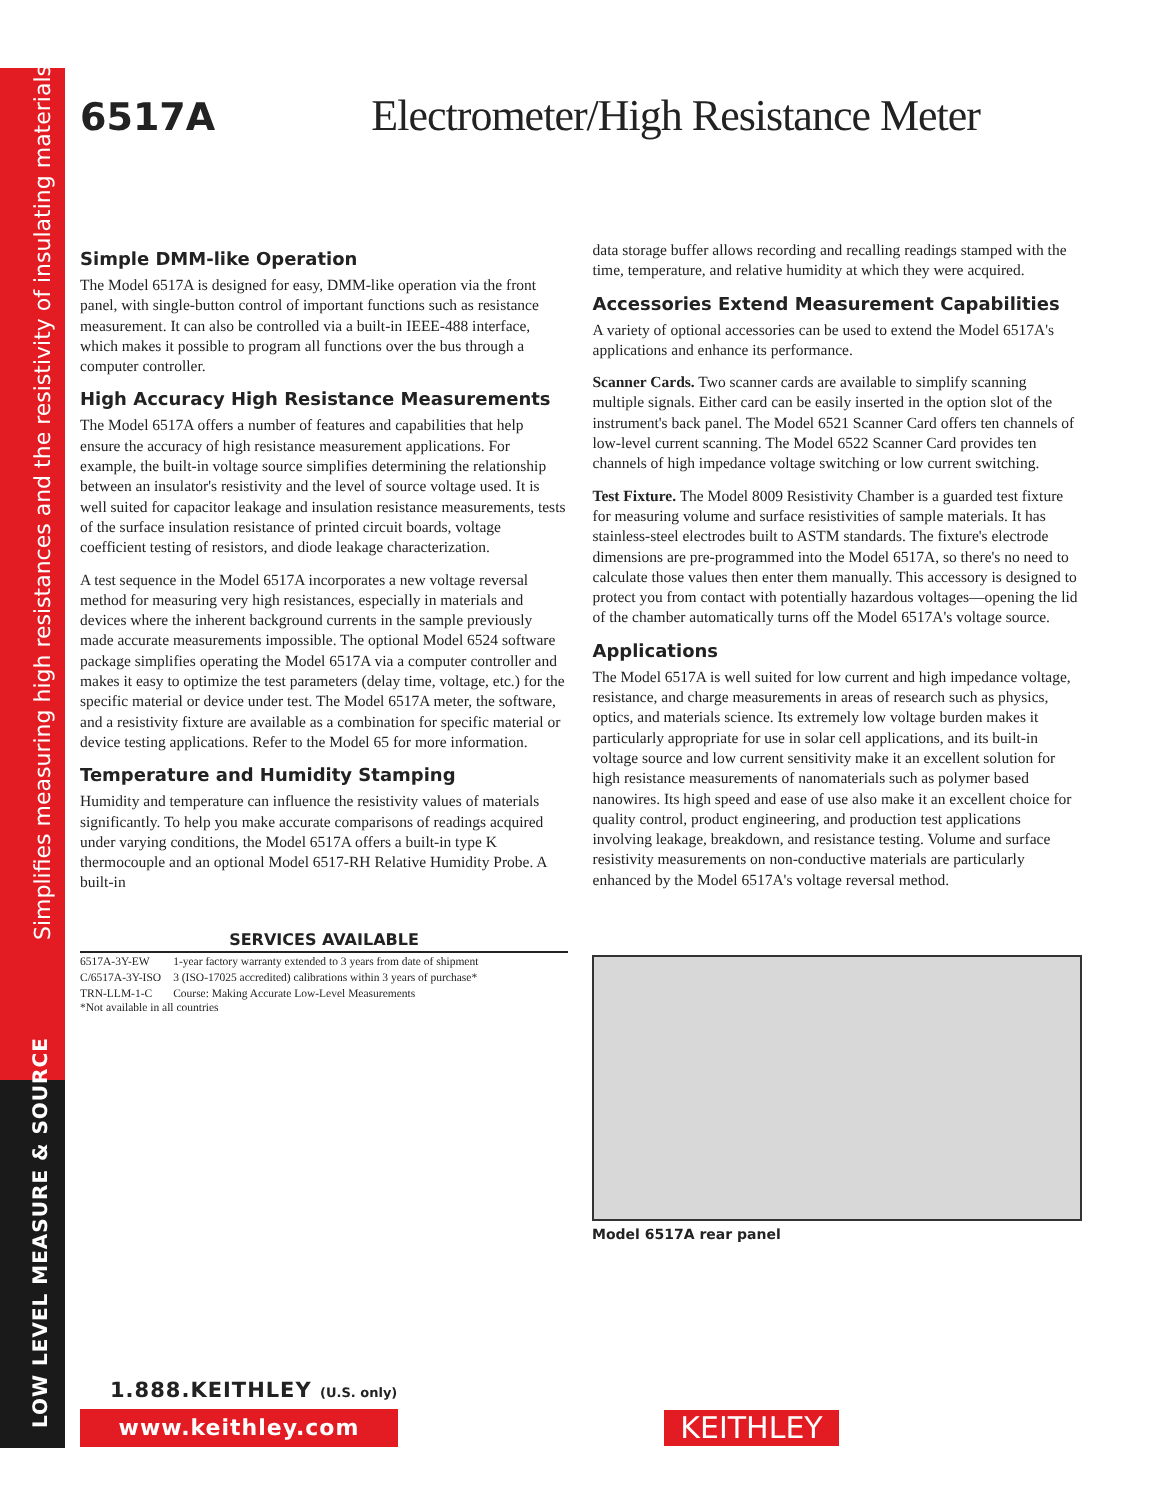Simplifies measuring high resistances and the resistivity of insulating materials
LOW LEVEL MEASURE & SOURCE
6517A
Electrometer/High Resistance Meter
Simple DMM-like Operation
The Model 6517A is designed for easy, DMM-like operation via the front panel, with single-button control of important functions such as resistance measurement. It can also be controlled via a built-in IEEE-488 interface, which makes it possible to program all functions over the bus through a computer controller.
High Accuracy High Resistance Measurements
The Model 6517A offers a number of features and capabilities that help ensure the accuracy of high resistance measurement applications. For example, the built-in voltage source simplifies determining the relationship between an insulator's resistivity and the level of source voltage used. It is well suited for capacitor leakage and insulation resistance measurements, tests of the surface insulation resistance of printed circuit boards, voltage coefficient testing of resistors, and diode leakage characterization.
A test sequence in the Model 6517A incorporates a new voltage reversal method for measuring very high resistances, especially in materials and devices where the inherent background currents in the sample previously made accurate measurements impossible. The optional Model 6524 software package simplifies operating the Model 6517A via a computer controller and makes it easy to optimize the test parameters (delay time, voltage, etc.) for the specific material or device under test. The Model 6517A meter, the software, and a resistivity fixture are available as a combination for specific material or device testing applications. Refer to the Model 65 for more information.
Temperature and Humidity Stamping
Humidity and temperature can influence the resistivity values of materials significantly. To help you make accurate comparisons of readings acquired under varying conditions, the Model 6517A offers a built-in type K thermocouple and an optional Model 6517-RH Relative Humidity Probe. A built-in
data storage buffer allows recording and recalling readings stamped with the time, temperature, and relative humidity at which they were acquired.
Accessories Extend Measurement Capabilities
A variety of optional accessories can be used to extend the Model 6517A's applications and enhance its performance.
Scanner Cards. Two scanner cards are available to simplify scanning multiple signals. Either card can be easily inserted in the option slot of the instrument's back panel. The Model 6521 Scanner Card offers ten channels of low-level current scanning. The Model 6522 Scanner Card provides ten channels of high impedance voltage switching or low current switching.
Test Fixture. The Model 8009 Resistivity Chamber is a guarded test fixture for measuring volume and surface resistivities of sample materials. It has stainless-steel electrodes built to ASTM standards. The fixture's electrode dimensions are pre-programmed into the Model 6517A, so there's no need to calculate those values then enter them manually. This accessory is designed to protect you from contact with potentially hazardous voltages—opening the lid of the chamber automatically turns off the Model 6517A's voltage source.
Applications
The Model 6517A is well suited for low current and high impedance voltage, resistance, and charge measurements in areas of research such as physics, optics, and materials science. Its extremely low voltage burden makes it particularly appropriate for use in solar cell applications, and its built-in voltage source and low current sensitivity make it an excellent solution for high resistance measurements of nanomaterials such as polymer based nanowires. Its high speed and ease of use also make it an excellent choice for quality control, product engineering, and production test applications involving leakage, breakdown, and resistance testing. Volume and surface resistivity measurements on non-conductive materials are particularly enhanced by the Model 6517A's voltage reversal method.
SERVICES AVAILABLE
| 6517A-3Y-EW | 1-year factory warranty extended to 3 years from date of shipment |
| C/6517A-3Y-ISO | 3 (ISO-17025 accredited) calibrations within 3 years of purchase* |
| TRN-LLM-1-C | Course: Making Accurate Low-Level Measurements |
*Not available in all countries
Model 6517A rear panel
1.888.KEITHLEY (U.S. only)
www.keithley.com KEITHLEY